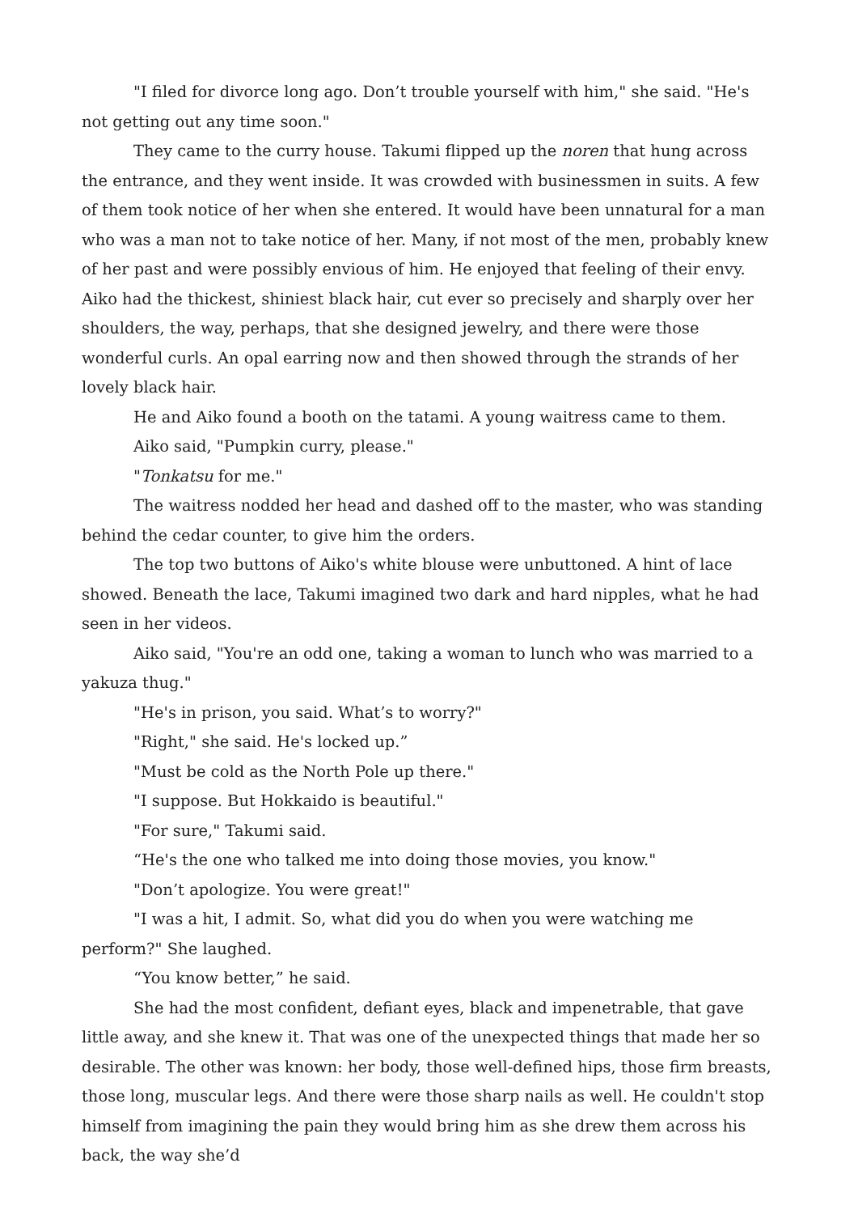"I filed for divorce long ago. Don’t trouble yourself with him," she said. "He's not getting out any time soon."
They came to the curry house. Takumi flipped up the noren that hung across the entrance, and they went inside. It was crowded with businessmen in suits. A few of them took notice of her when she entered. It would have been unnatural for a man who was a man not to take notice of her. Many, if not most of the men, probably knew of her past and were possibly envious of him. He enjoyed that feeling of their envy. Aiko had the thickest, shiniest black hair, cut ever so precisely and sharply over her shoulders, the way, perhaps, that she designed jewelry, and there were those wonderful curls. An opal earring now and then showed through the strands of her lovely black hair.
He and Aiko found a booth on the tatami. A young waitress came to them.
Aiko said, "Pumpkin curry, please."
"Tonkatsu for me."
The waitress nodded her head and dashed off to the master, who was standing behind the cedar counter, to give him the orders.
The top two buttons of Aiko's white blouse were unbuttoned. A hint of lace showed. Beneath the lace, Takumi imagined two dark and hard nipples, what he had seen in her videos.
Aiko said, "You're an odd one, taking a woman to lunch who was married to a yakuza thug."
"He's in prison, you said. What’s to worry?"
"Right," she said. He's locked up.”
"Must be cold as the North Pole up there."
"I suppose. But Hokkaido is beautiful."
"For sure," Takumi said.
“He's the one who talked me into doing those movies, you know."
"Don’t apologize. You were great!"
"I was a hit, I admit. So, what did you do when you were watching me perform?" She laughed.
“You know better,” he said.
She had the most confident, defiant eyes, black and impenetrable, that gave little away, and she knew it. That was one of the unexpected things that made her so desirable. The other was known: her body, those well-defined hips, those firm breasts, those long, muscular legs. And there were those sharp nails as well. He couldn't stop himself from imagining the pain they would bring him as she drew them across his back, the way she’d